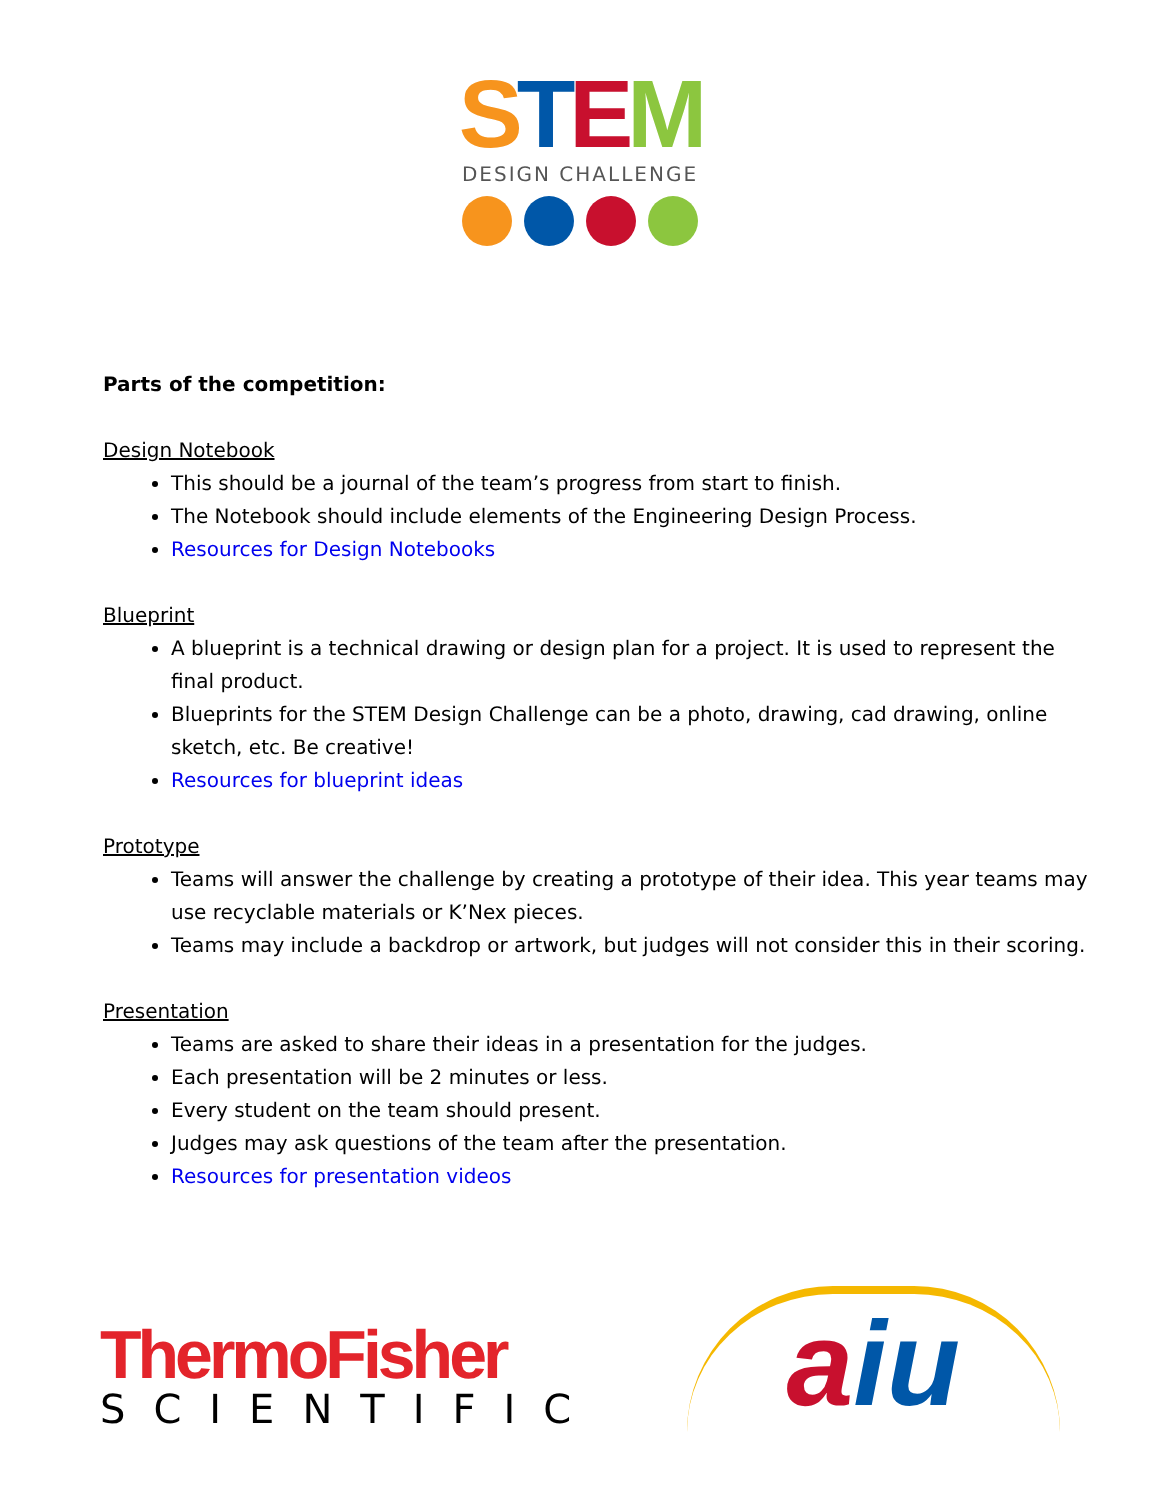STEM
DESIGN CHALLENGE
Parts of the competition:
Design Notebook
This should be a journal of the team’s progress from start to finish.
The Notebook should include elements of the Engineering Design Process.
Resources for Design Notebooks
Blueprint
A blueprint is a technical drawing or design plan for a project. It is used to represent the final product.
Blueprints for the STEM Design Challenge can be a photo, drawing, cad drawing, online sketch, etc. Be creative!
Resources for blueprint ideas
Prototype
Teams will answer the challenge by creating a prototype of their idea. This year teams may use recyclable materials or K’Nex pieces.
Teams may include a backdrop or artwork, but judges will not consider this in their scoring.
Presentation
Teams are asked to share their ideas in a presentation for the judges.
Each presentation will be 2 minutes or less.
Every student on the team should present.
Judges may ask questions of the team after the presentation.
Resources for presentation videos
ThermoFisher
SCIENTIFIC
aiu